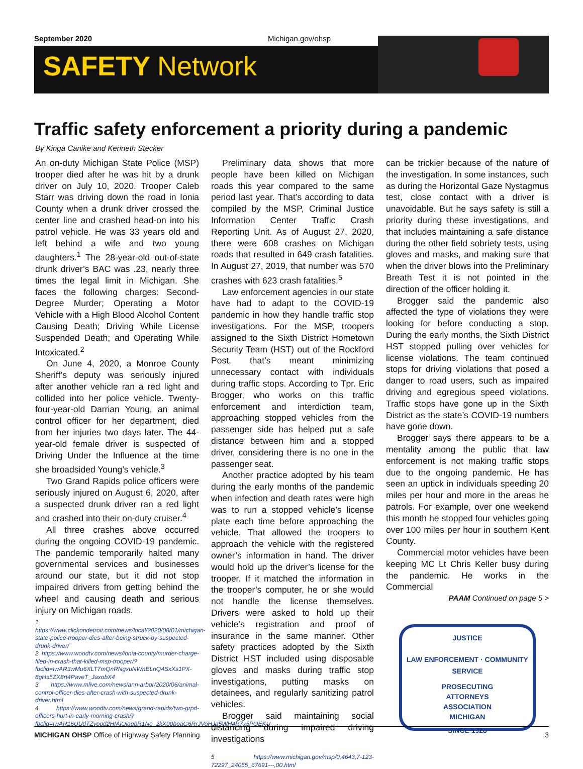September 2020 Michigan.gov/ohsp
SAFETY Network
Traffic safety enforcement a priority during a pandemic
By Kinga Canike and Kenneth Stecker
An on-duty Michigan State Police (MSP) trooper died after he was hit by a drunk driver on July 10, 2020. Trooper Caleb Starr was driving down the road in Ionia County when a drunk driver crossed the center line and crashed head-on into his patrol vehicle. He was 33 years old and left behind a wife and two young daughters.<sup>1</sup> The 28-year-old out-of-state drunk driver’s BAC was .23, nearly three times the legal limit in Michigan. She faces the following charges: Second-Degree Murder; Operating a Motor Vehicle with a High Blood Alcohol Content Causing Death; Driving While License Suspended Death; and Operating While Intoxicated.<sup>2</sup>
On June 4, 2020, a Monroe County Sheriff’s deputy was seriously injured after another vehicle ran a red light and collided into her police vehicle. Twenty-four-year-old Darrian Young, an animal control officer for her department, died from her injuries two days later. The 44-year-old female driver is suspected of Driving Under the Influence at the time she broadsided Young’s vehicle.<sup>3</sup>
Two Grand Rapids police officers were seriously injured on August 6, 2020, after a suspected drunk driver ran a red light and crashed into their on-duty cruiser.<sup>4</sup>
All three crashes above occurred during the ongoing COVID-19 pandemic. The pandemic temporarily halted many governmental services and businesses around our state, but it did not stop impaired drivers from getting behind the wheel and causing death and serious injury on Michigan roads.
1 https://www.clickondetroit.com/news/local/2020/08/01/michigan-state-police-trooper-dies-after-being-struck-by-suspected-drunk-driver/
2 https://www.woodtv.com/news/ionia-county/murder-charge-filed-in-crash-that-killed-msp-trooper/?fbclid=IwAR3wMu6XLT7mQnRNgxuNWnELnQ4SxXs1PX-8gHs5ZX8rt4PaveT_JaxobX4
3 https://www.mlive.com/news/ann-arbor/2020/06/animal-control-officer-dies-after-crash-with-suspected-drunk-driver.html
4 https://www.woodtv.com/news/grand-rapids/two-grpd-officers-hurt-in-early-morning-crash/?fbclid=IwAR16UUdTZvopd2HIAjOiggbR1No_2kX00boaG6RrJVoHJq5WH4R7x5PQEKU
Preliminary data shows that more people have been killed on Michigan roads this year compared to the same period last year. That’s according to data compiled by the MSP, Criminal Justice Information Center Traffic Crash Reporting Unit. As of August 27, 2020, there were 608 crashes on Michigan roads that resulted in 649 crash fatalities. In August 27, 2019, that number was 570 crashes with 623 crash fatalities.<sup>5</sup>
Law enforcement agencies in our state have had to adapt to the COVID-19 pandemic in how they handle traffic stop investigations. For the MSP, troopers assigned to the Sixth District Hometown Security Team (HST) out of the Rockford Post, that’s meant minimizing unnecessary contact with individuals during traffic stops. According to Tpr. Eric Brogger, who works on this traffic enforcement and interdiction team, approaching stopped vehicles from the passenger side has helped put a safe distance between him and a stopped driver, considering there is no one in the passenger seat.
Another practice adopted by his team during the early months of the pandemic when infection and death rates were high was to run a stopped vehicle’s license plate each time before approaching the vehicle. That allowed the troopers to approach the vehicle with the registered owner’s information in hand. The driver would hold up the driver’s license for the trooper. If it matched the information in the trooper’s computer, he or she would not handle the license themselves. Drivers were asked to hold up their vehicle’s registration and proof of insurance in the same manner. Other safety practices adopted by the Sixth District HST included using disposable gloves and masks during traffic stop investigations, putting masks on detainees, and regularly sanitizing patrol vehicles.
Brogger said maintaining social distancing during impaired driving investigations
5 https://www.michigan.gov/msp/0,4643,7-123-72297_24055_67691---,00.html
can be trickier because of the nature of the investigation. In some instances, such as during the Horizontal Gaze Nystagmus test, close contact with a driver is unavoidable. But he says safety is still a priority during these investigations, and that includes maintaining a safe distance during the other field sobriety tests, using gloves and masks, and making sure that when the driver blows into the Preliminary Breath Test it is not pointed in the direction of the officer holding it.
Brogger said the pandemic also affected the type of violations they were looking for before conducting a stop. During the early months, the Sixth District HST stopped pulling over vehicles for license violations. The team continued stops for driving violations that posed a danger to road users, such as impaired driving and egregious speed violations. Traffic stops have gone up in the Sixth District as the state’s COVID-19 numbers have gone down.
Brogger says there appears to be a mentality among the public that law enforcement is not making traffic stops due to the ongoing pandemic. He has seen an uptick in individuals speeding 20 miles per hour and more in the areas he patrols. For example, over one weekend this month he stopped four vehicles going over 100 miles per hour in southern Kent County.
Commercial motor vehicles have been keeping MC Lt Chris Keller busy during the pandemic. He works in the Commercial
PAAM Continued on page 5 >
JUSTICE
LAW ENFORCEMENT · COMMUNITY SERVICE
PROSECUTING
ATTORNEYS
ASSOCIATION
MICHIGAN
SINCE 1928
MICHIGAN OHSP Office of Highway Safety Planning 3